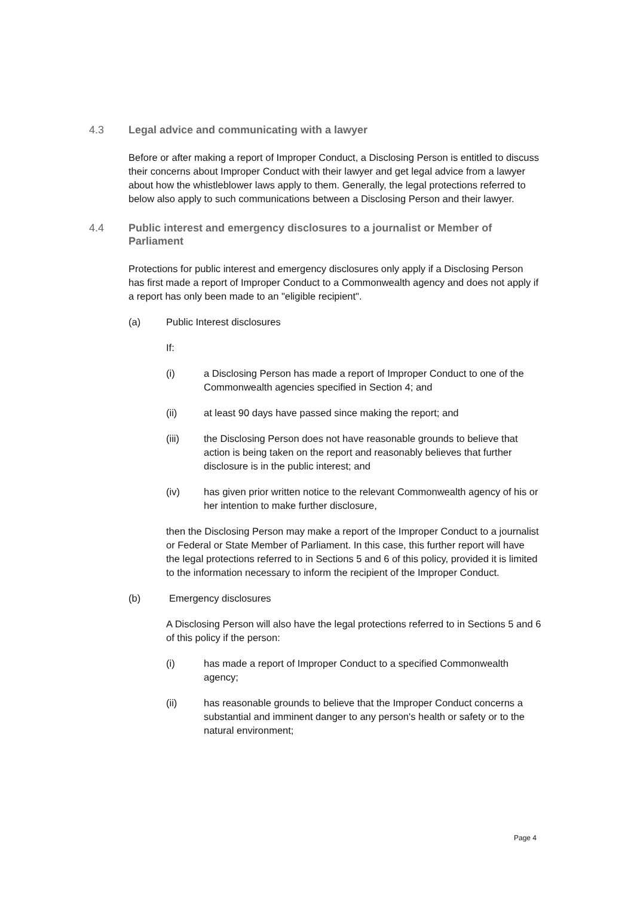4.3 Legal advice and communicating with a lawyer
Before or after making a report of Improper Conduct, a Disclosing Person is entitled to discuss their concerns about Improper Conduct with their lawyer and get legal advice from a lawyer about how the whistleblower laws apply to them. Generally, the legal protections referred to below also apply to such communications between a Disclosing Person and their lawyer.
4.4 Public interest and emergency disclosures to a journalist or Member of Parliament
Protections for public interest and emergency disclosures only apply if a Disclosing Person has first made a report of Improper Conduct to a Commonwealth agency and does not apply if a report has only been made to an "eligible recipient".
(a) Public Interest disclosures
If:
(i) a Disclosing Person has made a report of Improper Conduct to one of the Commonwealth agencies specified in Section 4; and
(ii) at least 90 days have passed since making the report; and
(iii) the Disclosing Person does not have reasonable grounds to believe that action is being taken on the report and reasonably believes that further disclosure is in the public interest; and
(iv) has given prior written notice to the relevant Commonwealth agency of his or her intention to make further disclosure,
then the Disclosing Person may make a report of the Improper Conduct to a journalist or Federal or State Member of Parliament. In this case, this further report will have the legal protections referred to in Sections 5 and 6 of this policy, provided it is limited to the information necessary to inform the recipient of the Improper Conduct.
(b) Emergency disclosures
A Disclosing Person will also have the legal protections referred to in Sections 5 and 6 of this policy if the person:
(i) has made a report of Improper Conduct to a specified Commonwealth agency;
(ii) has reasonable grounds to believe that the Improper Conduct concerns a substantial and imminent danger to any person's health or safety or to the natural environment;
Page 4